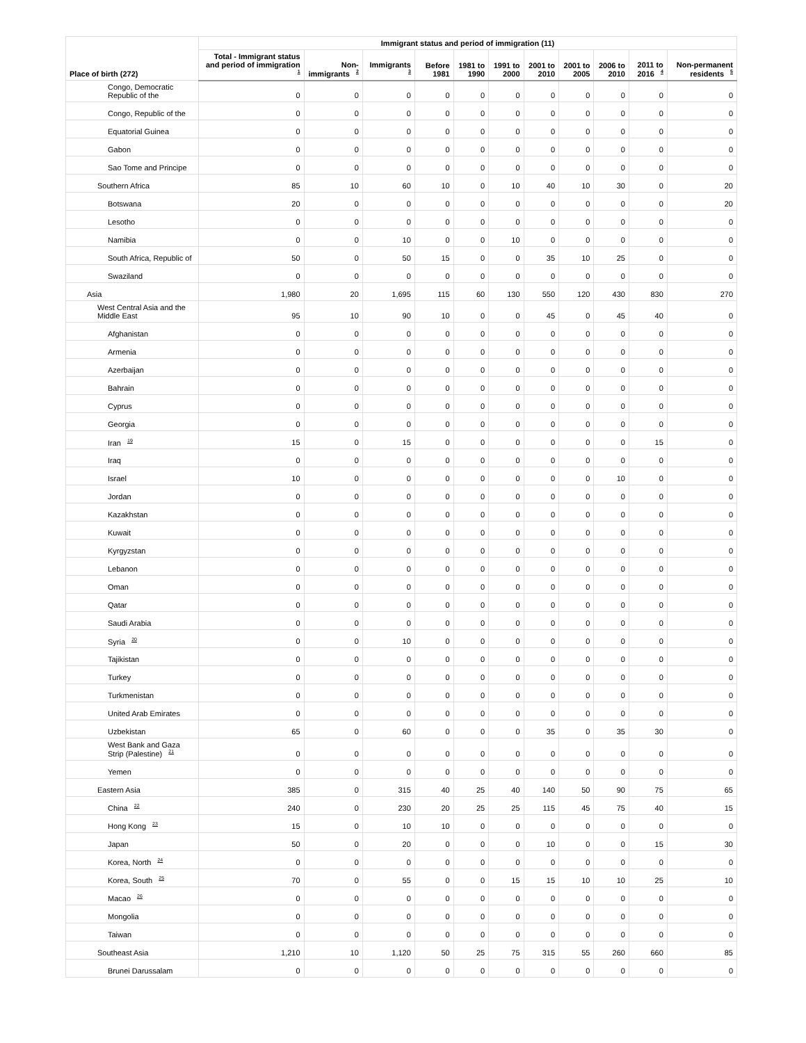| Place of birth (272) | Immigrant status and period of immigration (11) | | | | | | | | | | |
| --- | --- | --- | --- | --- | --- | --- | --- | --- | --- | --- | --- |
| | Total - Immigrant status and period of immigration <sup>1</sup> | Non-immigrants <sup>2</sup> | Immigrants <sup>3</sup> | Before 1981 | 1981 to 1990 | 1991 to 2000 | 2001 to 2010 | 2001 to 2005 | 2006 to 2010 | 2011 to 2016 <sup>4</sup> | Non-permanent residents <sup>5</sup> |
| Congo, Democratic Republic of the | 0 | 0 | 0 | 0 | 0 | 0 | 0 | 0 | 0 | 0 | 0 |
| Congo, Republic of the | 0 | 0 | 0 | 0 | 0 | 0 | 0 | 0 | 0 | 0 | 0 |
| Equatorial Guinea | 0 | 0 | 0 | 0 | 0 | 0 | 0 | 0 | 0 | 0 | 0 |
| Gabon | 0 | 0 | 0 | 0 | 0 | 0 | 0 | 0 | 0 | 0 | 0 |
| Sao Tome and Principe | 0 | 0 | 0 | 0 | 0 | 0 | 0 | 0 | 0 | 0 | 0 |
| Southern Africa | 85 | 10 | 60 | 10 | 0 | 10 | 40 | 10 | 30 | 0 | 20 |
| Botswana | 20 | 0 | 0 | 0 | 0 | 0 | 0 | 0 | 0 | 0 | 20 |
| Lesotho | 0 | 0 | 0 | 0 | 0 | 0 | 0 | 0 | 0 | 0 | 0 |
| Namibia | 0 | 0 | 10 | 0 | 0 | 10 | 0 | 0 | 0 | 0 | 0 |
| South Africa, Republic of | 50 | 0 | 50 | 15 | 0 | 0 | 35 | 10 | 25 | 0 | 0 |
| Swaziland | 0 | 0 | 0 | 0 | 0 | 0 | 0 | 0 | 0 | 0 | 0 |
| Asia | 1,980 | 20 | 1,695 | 115 | 60 | 130 | 550 | 120 | 430 | 830 | 270 |
| West Central Asia and the Middle East | 95 | 10 | 90 | 10 | 0 | 0 | 45 | 0 | 45 | 40 | 0 |
| Afghanistan | 0 | 0 | 0 | 0 | 0 | 0 | 0 | 0 | 0 | 0 | 0 |
| Armenia | 0 | 0 | 0 | 0 | 0 | 0 | 0 | 0 | 0 | 0 | 0 |
| Azerbaijan | 0 | 0 | 0 | 0 | 0 | 0 | 0 | 0 | 0 | 0 | 0 |
| Bahrain | 0 | 0 | 0 | 0 | 0 | 0 | 0 | 0 | 0 | 0 | 0 |
| Cyprus | 0 | 0 | 0 | 0 | 0 | 0 | 0 | 0 | 0 | 0 | 0 |
| Georgia | 0 | 0 | 0 | 0 | 0 | 0 | 0 | 0 | 0 | 0 | 0 |
| Iran <sup>19</sup> | 15 | 0 | 15 | 0 | 0 | 0 | 0 | 0 | 0 | 15 | 0 |
| Iraq | 0 | 0 | 0 | 0 | 0 | 0 | 0 | 0 | 0 | 0 | 0 |
| Israel | 10 | 0 | 0 | 0 | 0 | 0 | 0 | 0 | 10 | 0 | 0 |
| Jordan | 0 | 0 | 0 | 0 | 0 | 0 | 0 | 0 | 0 | 0 | 0 |
| Kazakhstan | 0 | 0 | 0 | 0 | 0 | 0 | 0 | 0 | 0 | 0 | 0 |
| Kuwait | 0 | 0 | 0 | 0 | 0 | 0 | 0 | 0 | 0 | 0 | 0 |
| Kyrgyzstan | 0 | 0 | 0 | 0 | 0 | 0 | 0 | 0 | 0 | 0 | 0 |
| Lebanon | 0 | 0 | 0 | 0 | 0 | 0 | 0 | 0 | 0 | 0 | 0 |
| Oman | 0 | 0 | 0 | 0 | 0 | 0 | 0 | 0 | 0 | 0 | 0 |
| Qatar | 0 | 0 | 0 | 0 | 0 | 0 | 0 | 0 | 0 | 0 | 0 |
| Saudi Arabia | 0 | 0 | 0 | 0 | 0 | 0 | 0 | 0 | 0 | 0 | 0 |
| Syria <sup>20</sup> | 0 | 0 | 10 | 0 | 0 | 0 | 0 | 0 | 0 | 0 | 0 |
| Tajikistan | 0 | 0 | 0 | 0 | 0 | 0 | 0 | 0 | 0 | 0 | 0 |
| Turkey | 0 | 0 | 0 | 0 | 0 | 0 | 0 | 0 | 0 | 0 | 0 |
| Turkmenistan | 0 | 0 | 0 | 0 | 0 | 0 | 0 | 0 | 0 | 0 | 0 |
| United Arab Emirates | 0 | 0 | 0 | 0 | 0 | 0 | 0 | 0 | 0 | 0 | 0 |
| Uzbekistan | 65 | 0 | 60 | 0 | 0 | 0 | 35 | 0 | 35 | 30 | 0 |
| West Bank and Gaza Strip (Palestine) <sup>21</sup> | 0 | 0 | 0 | 0 | 0 | 0 | 0 | 0 | 0 | 0 | 0 |
| Yemen | 0 | 0 | 0 | 0 | 0 | 0 | 0 | 0 | 0 | 0 | 0 |
| Eastern Asia | 385 | 0 | 315 | 40 | 25 | 40 | 140 | 50 | 90 | 75 | 65 |
| China <sup>22</sup> | 240 | 0 | 230 | 20 | 25 | 25 | 115 | 45 | 75 | 40 | 15 |
| Hong Kong <sup>23</sup> | 15 | 0 | 10 | 10 | 0 | 0 | 0 | 0 | 0 | 0 | 0 |
| Japan | 50 | 0 | 20 | 0 | 0 | 0 | 10 | 0 | 0 | 15 | 30 |
| Korea, North <sup>24</sup> | 0 | 0 | 0 | 0 | 0 | 0 | 0 | 0 | 0 | 0 | 0 |
| Korea, South <sup>25</sup> | 70 | 0 | 55 | 0 | 0 | 15 | 15 | 10 | 10 | 25 | 10 |
| Macao <sup>26</sup> | 0 | 0 | 0 | 0 | 0 | 0 | 0 | 0 | 0 | 0 | 0 |
| Mongolia | 0 | 0 | 0 | 0 | 0 | 0 | 0 | 0 | 0 | 0 | 0 |
| Taiwan | 0 | 0 | 0 | 0 | 0 | 0 | 0 | 0 | 0 | 0 | 0 |
| Southeast Asia | 1,210 | 10 | 1,120 | 50 | 25 | 75 | 315 | 55 | 260 | 660 | 85 |
| Brunei Darussalam | 0 | 0 | 0 | 0 | 0 | 0 | 0 | 0 | 0 | 0 | 0 |